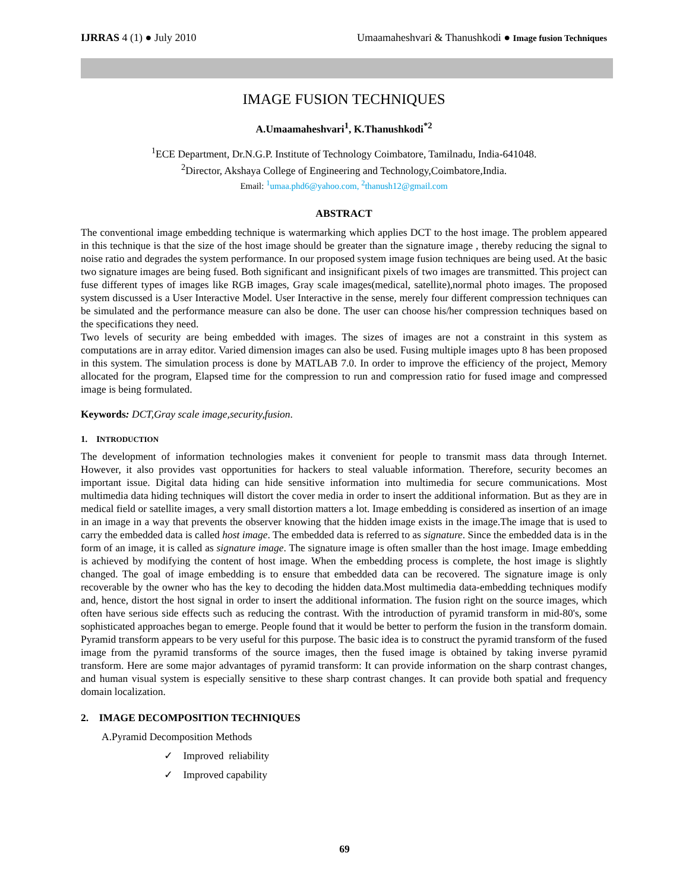IJRRAS 4 (1) ● July 2010 Umaamaheshvari & Thanushkodi ● Image fusion Techniques
IMAGE FUSION TECHNIQUES
A.Umaamaheshvari<sup>1</sup>, K.Thanushkodi<sup>*2</sup>
<sup>1</sup> ECE Department, Dr.N.G.P. Institute of Technology Coimbatore, Tamilnadu, India-641048.
<sup>2</sup> Director, Akshaya College of Engineering and Technology,Coimbatore,India.
Email: <sup>1</sup>umaa.phd6@yahoo.com, <sup>2</sup>thanush12@gmail.com
ABSTRACT
The conventional image embedding technique is watermarking which applies DCT to the host image. The problem appeared in this technique is that the size of the host image should be greater than the signature image , thereby reducing the signal to noise ratio and degrades the system performance. In our proposed system image fusion techniques are being used. At the basic two signature images are being fused. Both significant and insignificant pixels of two images are transmitted. This project can fuse different types of images like RGB images, Gray scale images(medical, satellite),normal photo images. The proposed system discussed is a User Interactive Model. User Interactive in the sense, merely four different compression techniques can be simulated and the performance measure can also be done. The user can choose his/her compression techniques based on the specifications they need.
Two levels of security are being embedded with images. The sizes of images are not a constraint in this system as computations are in array editor. Varied dimension images can also be used. Fusing multiple images upto 8 has been proposed in this system. The simulation process is done by MATLAB 7.0. In order to improve the efficiency of the project, Memory allocated for the program, Elapsed time for the compression to run and compression ratio for fused image and compressed image is being formulated.
Keywords: DCT,Gray scale image,security,fusion.
1. INTRODUCTION
The development of information technologies makes it convenient for people to transmit mass data through Internet. However, it also provides vast opportunities for hackers to steal valuable information. Therefore, security becomes an important issue. Digital data hiding can hide sensitive information into multimedia for secure communications. Most multimedia data hiding techniques will distort the cover media in order to insert the additional information. But as they are in medical field or satellite images, a very small distortion matters a lot. Image embedding is considered as insertion of an image in an image in a way that prevents the observer knowing that the hidden image exists in the image.The image that is used to carry the embedded data is called host image. The embedded data is referred to as signature. Since the embedded data is in the form of an image, it is called as signature image. The signature image is often smaller than the host image. Image embedding is achieved by modifying the content of host image. When the embedding process is complete, the host image is slightly changed. The goal of image embedding is to ensure that embedded data can be recovered. The signature image is only recoverable by the owner who has the key to decoding the hidden data.Most multimedia data-embedding techniques modify and, hence, distort the host signal in order to insert the additional information. The fusion right on the source images, which often have serious side effects such as reducing the contrast. With the introduction of pyramid transform in mid-80's, some sophisticated approaches began to emerge. People found that it would be better to perform the fusion in the transform domain. Pyramid transform appears to be very useful for this purpose. The basic idea is to construct the pyramid transform of the fused image from the pyramid transforms of the source images, then the fused image is obtained by taking inverse pyramid transform. Here are some major advantages of pyramid transform: It can provide information on the sharp contrast changes, and human visual system is especially sensitive to these sharp contrast changes. It can provide both spatial and frequency domain localization.
2. IMAGE DECOMPOSITION TECHNIQUES
A.Pyramid Decomposition Methods
✓ Improved reliability
✓ Improved capability
69